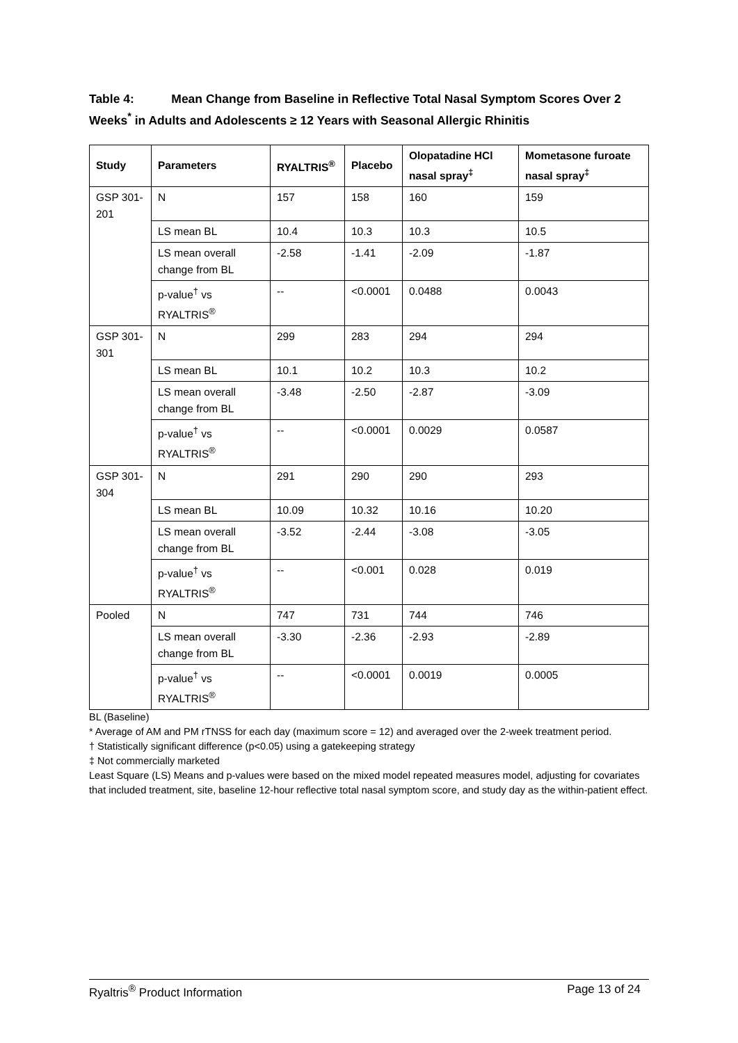Table 4: Mean Change from Baseline in Reflective Total Nasal Symptom Scores Over 2 Weeks<sup>*</sup> in Adults and Adolescents ≥ 12 Years with Seasonal Allergic Rhinitis
| Study | Parameters | RYALTRIS<sup>®</sup> | Placebo | Olopatadine HCl nasal spray<sup>‡</sup> | Mometasone furoate nasal spray<sup>‡</sup> |
| --- | --- | --- | --- | --- | --- |
| GSP 301-201 | N | 157 | 158 | 160 | 159 |
| | LS mean BL | 10.4 | 10.3 | 10.3 | 10.5 |
| | LS mean overall change from BL | -2.58 | -1.41 | -2.09 | -1.87 |
| | p-value<sup>†</sup> vs RYALTRIS<sup>®</sup> | -- | <0.0001 | 0.0488 | 0.0043 |
| GSP 301-301 | N | 299 | 283 | 294 | 294 |
| | LS mean BL | 10.1 | 10.2 | 10.3 | 10.2 |
| | LS mean overall change from BL | -3.48 | -2.50 | -2.87 | -3.09 |
| | p-value<sup>†</sup> vs RYALTRIS<sup>®</sup> | -- | <0.0001 | 0.0029 | 0.0587 |
| GSP 301-304 | N | 291 | 290 | 290 | 293 |
| | LS mean BL | 10.09 | 10.32 | 10.16 | 10.20 |
| | LS mean overall change from BL | -3.52 | -2.44 | -3.08 | -3.05 |
| | p-value<sup>†</sup> vs RYALTRIS<sup>®</sup> | -- | <0.001 | 0.028 | 0.019 |
| Pooled | N | 747 | 731 | 744 | 746 |
| | LS mean overall change from BL | -3.30 | -2.36 | -2.93 | -2.89 |
| | p-value<sup>†</sup> vs RYALTRIS<sup>®</sup> | -- | <0.0001 | 0.0019 | 0.0005 |
BL (Baseline)
* Average of AM and PM rTNSS for each day (maximum score = 12) and averaged over the 2-week treatment period.
† Statistically significant difference (p<0.05) using a gatekeeping strategy
‡ Not commercially marketed
Least Square (LS) Means and p-values were based on the mixed model repeated measures model, adjusting for covariates that included treatment, site, baseline 12-hour reflective total nasal symptom score, and study day as the within-patient effect.
Ryaltris<sup>®</sup> Product Information Page 13 of 24